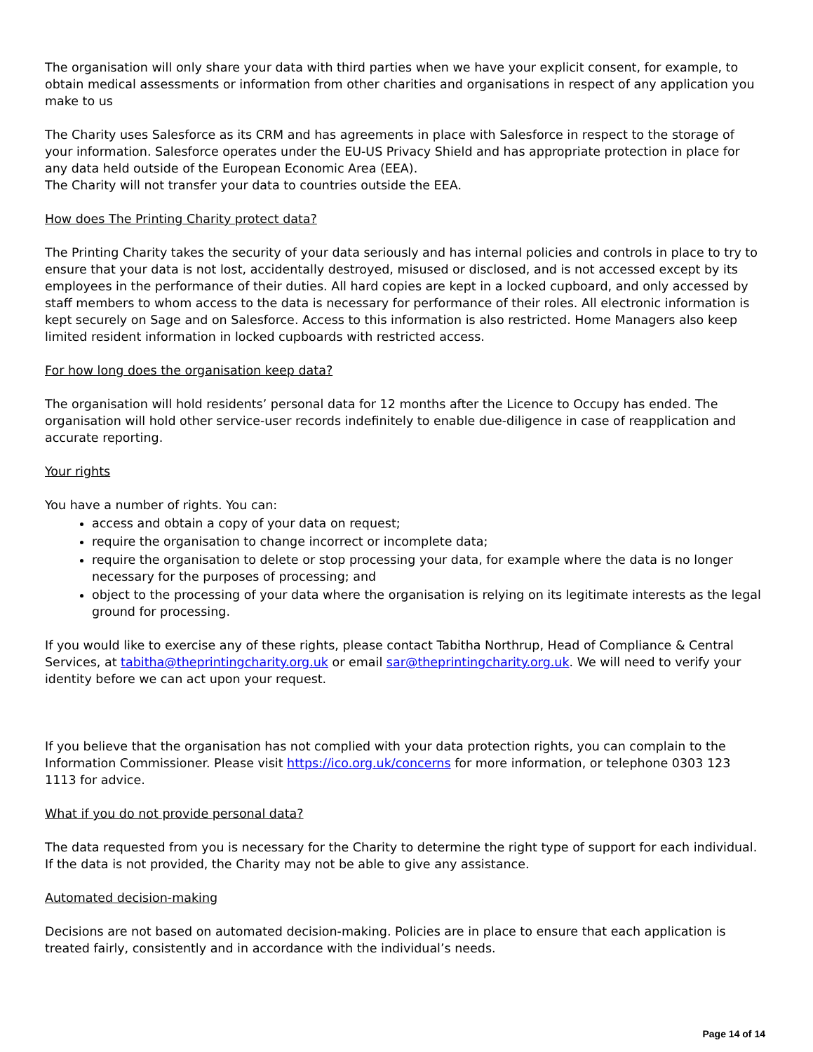The organisation will only share your data with third parties when we have your explicit consent, for example, to obtain medical assessments or information from other charities and organisations in respect of any application you make to us
The Charity uses Salesforce as its CRM and has agreements in place with Salesforce in respect to the storage of your information. Salesforce operates under the EU-US Privacy Shield and has appropriate protection in place for any data held outside of the European Economic Area (EEA).
The Charity will not transfer your data to countries outside the EEA.
How does The Printing Charity protect data?
The Printing Charity takes the security of your data seriously and has internal policies and controls in place to try to ensure that your data is not lost, accidentally destroyed, misused or disclosed, and is not accessed except by its employees in the performance of their duties. All hard copies are kept in a locked cupboard, and only accessed by staff members to whom access to the data is necessary for performance of their roles. All electronic information is kept securely on Sage and on Salesforce. Access to this information is also restricted. Home Managers also keep limited resident information in locked cupboards with restricted access.
For how long does the organisation keep data?
The organisation will hold residents’ personal data for 12 months after the Licence to Occupy has ended. The organisation will hold other service-user records indefinitely to enable due-diligence in case of reapplication and accurate reporting.
Your rights
You have a number of rights. You can:
access and obtain a copy of your data on request;
require the organisation to change incorrect or incomplete data;
require the organisation to delete or stop processing your data, for example where the data is no longer necessary for the purposes of processing; and
object to the processing of your data where the organisation is relying on its legitimate interests as the legal ground for processing.
If you would like to exercise any of these rights, please contact Tabitha Northrup, Head of Compliance & Central Services, at tabitha@theprintingcharity.org.uk or email sar@theprintingcharity.org.uk. We will need to verify your identity before we can act upon your request.
If you believe that the organisation has not complied with your data protection rights, you can complain to the Information Commissioner. Please visit https://ico.org.uk/concerns for more information, or telephone 0303 123 1113 for advice.
What if you do not provide personal data?
The data requested from you is necessary for the Charity to determine the right type of support for each individual. If the data is not provided, the Charity may not be able to give any assistance.
Automated decision-making
Decisions are not based on automated decision-making. Policies are in place to ensure that each application is treated fairly, consistently and in accordance with the individual’s needs.
Page 14 of 14